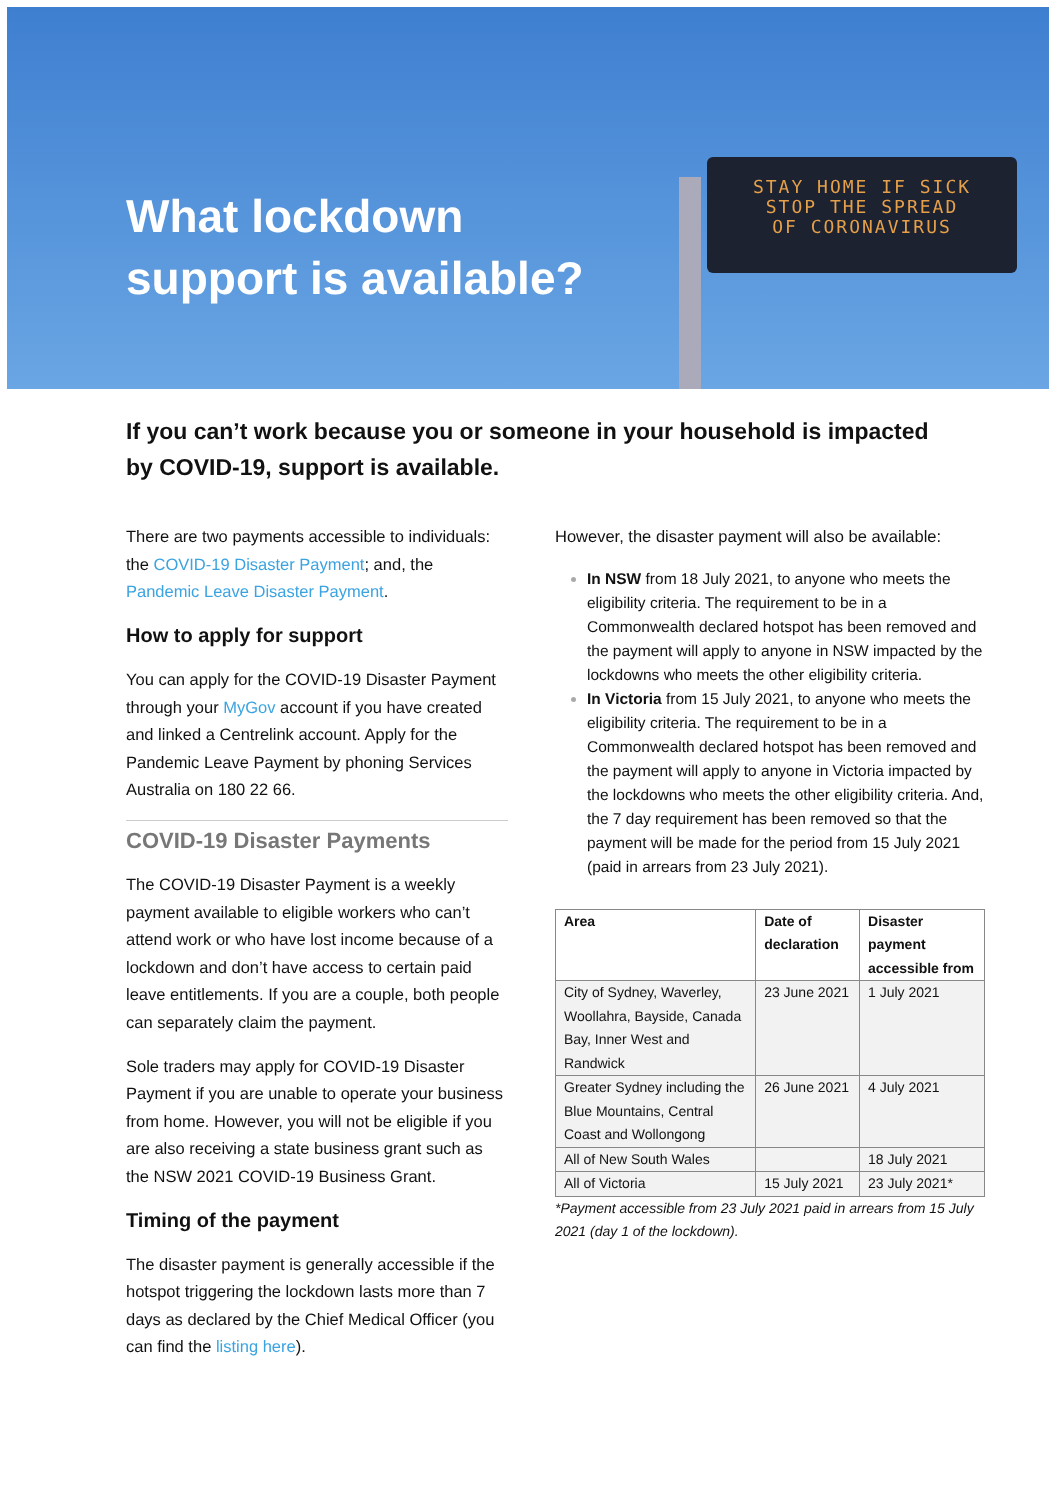What lockdown support is available?
STAY HOME IF SICK
STOP THE SPREAD
OF CORONAVIRUS
If you can’t work because you or someone in your household is impacted by COVID-19, support is available.
There are two payments accessible to individuals: the COVID-19 Disaster Payment; and, the Pandemic Leave Disaster Payment.
How to apply for support
You can apply for the COVID-19 Disaster Payment through your MyGov account if you have created and linked a Centrelink account. Apply for the Pandemic Leave Payment by phoning Services Australia on 180 22 66.
COVID-19 Disaster Payments
The COVID-19 Disaster Payment is a weekly payment available to eligible workers who can’t attend work or who have lost income because of a lockdown and don’t have access to certain paid leave entitlements. If you are a couple, both people can separately claim the payment.
Sole traders may apply for COVID-19 Disaster Payment if you are unable to operate your business from home. However, you will not be eligible if you are also receiving a state business grant such as the NSW 2021 COVID-19 Business Grant.
Timing of the payment
The disaster payment is generally accessible if the hotspot triggering the lockdown lasts more than 7 days as declared by the Chief Medical Officer (you can find the listing here).
However, the disaster payment will also be available:
In NSW from 18 July 2021, to anyone who meets the eligibility criteria. The requirement to be in a Commonwealth declared hotspot has been removed and the payment will apply to anyone in NSW impacted by the lockdowns who meets the other eligibility criteria.
In Victoria from 15 July 2021, to anyone who meets the eligibility criteria. The requirement to be in a Commonwealth declared hotspot has been removed and the payment will apply to anyone in Victoria impacted by the lockdowns who meets the other eligibility criteria. And, the 7 day requirement has been removed so that the payment will be made for the period from 15 July 2021 (paid in arrears from 23 July 2021).
| Area | Date of declaration | Disaster payment accessible from |
| --- | --- | --- |
| City of Sydney, Waverley, Woollahra, Bayside, Canada Bay, Inner West and Randwick | 23 June 2021 | 1 July 2021 |
| Greater Sydney including the Blue Mountains, Central Coast and Wollongong | 26 June 2021 | 4 July 2021 |
| All of New South Wales | | 18 July 2021 |
| All of Victoria | 15 July 2021 | 23 July 2021* |
*Payment accessible from 23 July 2021 paid in arrears from 15 July 2021 (day 1 of the lockdown).